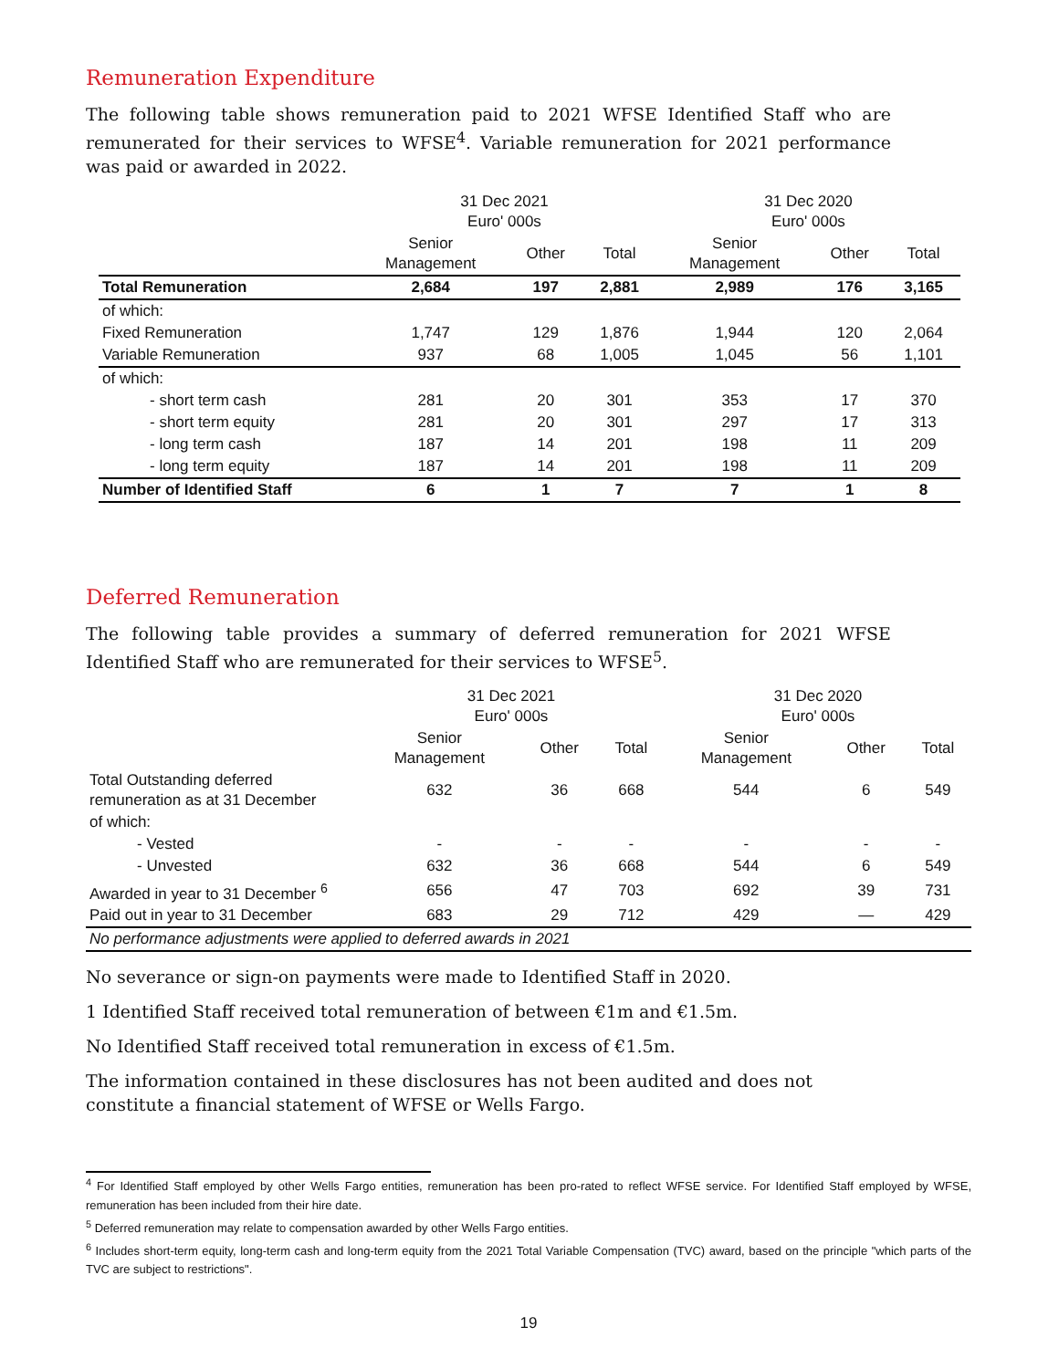Remuneration Expenditure
The following table shows remuneration paid to 2021 WFSE Identified Staff who are remunerated for their services to WFSE<sup>4</sup>. Variable remuneration for 2021 performance was paid or awarded in 2022.
| | 31 Dec 2021 Euro' 000s | | | 31 Dec 2020 Euro' 000s | | |
| --- | --- | --- | --- | --- | --- | --- |
| | Senior Management | Other | Total | Senior Management | Other | Total |
| Total Remuneration | 2,684 | 197 | 2,881 | 2,989 | 176 | 3,165 |
| of which: | | | | | | |
| Fixed Remuneration | 1,747 | 129 | 1,876 | 1,944 | 120 | 2,064 |
| Variable Remuneration | 937 | 68 | 1,005 | 1,045 | 56 | 1,101 |
| of which: | | | | | | |
| - short term cash | 281 | 20 | 301 | 353 | 17 | 370 |
| - short term equity | 281 | 20 | 301 | 297 | 17 | 313 |
| - long term cash | 187 | 14 | 201 | 198 | 11 | 209 |
| - long term equity | 187 | 14 | 201 | 198 | 11 | 209 |
| Number of Identified Staff | 6 | 1 | 7 | 7 | 1 | 8 |
Deferred Remuneration
The following table provides a summary of deferred remuneration for 2021 WFSE Identified Staff who are remunerated for their services to WFSE<sup>5</sup>.
| | 31 Dec 2021 Euro' 000s | | | 31 Dec 2020 Euro' 000s | | |
| --- | --- | --- | --- | --- | --- | --- |
| | Senior Management | Other | Total | Senior Management | Other | Total |
| Total Outstanding deferred remuneration as at 31 December | 632 | 36 | 668 | 544 | 6 | 549 |
| of which: | | | | | | |
| - Vested | - | - | - | - | - | - |
| - Unvested | 632 | 36 | 668 | 544 | 6 | 549 |
| Awarded in year to 31 December <sup>6</sup> | 656 | 47 | 703 | 692 | 39 | 731 |
| Paid out in year to 31 December | 683 | 29 | 712 | 429 | — | 429 |
| No performance adjustments were applied to deferred awards in 2021 | | | | | | |
No severance or sign-on payments were made to Identified Staff in 2020.
1 Identified Staff received total remuneration of between €1m and €1.5m.
No Identified Staff received total remuneration in excess of €1.5m.
The information contained in these disclosures has not been audited and does not constitute a financial statement of WFSE or Wells Fargo.
<sup>4</sup> For Identified Staff employed by other Wells Fargo entities, remuneration has been pro-rated to reflect WFSE service. For Identified Staff employed by WFSE, remuneration has been included from their hire date.
<sup>5</sup> Deferred remuneration may relate to compensation awarded by other Wells Fargo entities.
<sup>6</sup> Includes short-term equity, long-term cash and long-term equity from the 2021 Total Variable Compensation (TVC) award, based on the principle "which parts of the TVC are subject to restrictions".
19